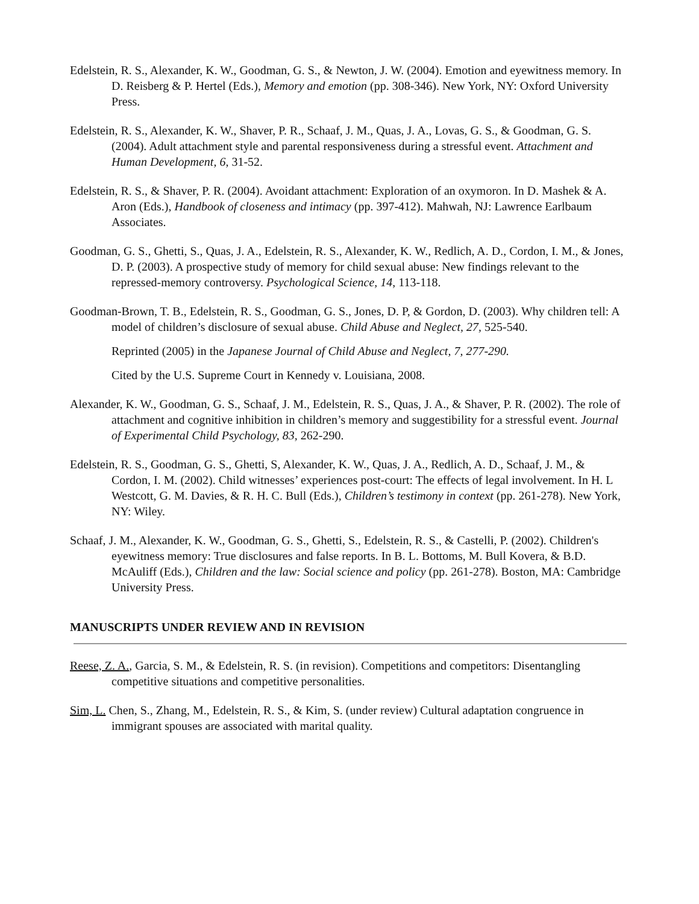Edelstein, R. S., Alexander, K. W., Goodman, G. S., & Newton, J. W. (2004). Emotion and eyewitness memory. In D. Reisberg & P. Hertel (Eds.), Memory and emotion (pp. 308-346). New York, NY: Oxford University Press.
Edelstein, R. S., Alexander, K. W., Shaver, P. R., Schaaf, J. M., Quas, J. A., Lovas, G. S., & Goodman, G. S. (2004). Adult attachment style and parental responsiveness during a stressful event. Attachment and Human Development, 6, 31-52.
Edelstein, R. S., & Shaver, P. R. (2004). Avoidant attachment: Exploration of an oxymoron. In D. Mashek & A. Aron (Eds.), Handbook of closeness and intimacy (pp. 397-412). Mahwah, NJ: Lawrence Earlbaum Associates.
Goodman, G. S., Ghetti, S., Quas, J. A., Edelstein, R. S., Alexander, K. W., Redlich, A. D., Cordon, I. M., & Jones, D. P. (2003). A prospective study of memory for child sexual abuse: New findings relevant to the repressed-memory controversy. Psychological Science, 14, 113-118.
Goodman-Brown, T. B., Edelstein, R. S., Goodman, G. S., Jones, D. P, & Gordon, D. (2003). Why children tell: A model of children’s disclosure of sexual abuse. Child Abuse and Neglect, 27, 525-540.
Reprinted (2005) in the Japanese Journal of Child Abuse and Neglect, 7, 277-290.
Cited by the U.S. Supreme Court in Kennedy v. Louisiana, 2008.
Alexander, K. W., Goodman, G. S., Schaaf, J. M., Edelstein, R. S., Quas, J. A., & Shaver, P. R. (2002). The role of attachment and cognitive inhibition in children’s memory and suggestibility for a stressful event. Journal of Experimental Child Psychology, 83, 262-290.
Edelstein, R. S., Goodman, G. S., Ghetti, S, Alexander, K. W., Quas, J. A., Redlich, A. D., Schaaf, J. M., & Cordon, I. M. (2002). Child witnesses’ experiences post-court: The effects of legal involvement. In H. L Westcott, G. M. Davies, & R. H. C. Bull (Eds.), Children’s testimony in context (pp. 261-278). New York, NY: Wiley.
Schaaf, J. M., Alexander, K. W., Goodman, G. S., Ghetti, S., Edelstein, R. S., & Castelli, P. (2002). Children's eyewitness memory: True disclosures and false reports. In B. L. Bottoms, M. Bull Kovera, & B.D. McAuliff (Eds.), Children and the law: Social science and policy (pp. 261-278). Boston, MA: Cambridge University Press.
MANUSCRIPTS UNDER REVIEW AND IN REVISION
Reese, Z. A., Garcia, S. M., & Edelstein, R. S. (in revision). Competitions and competitors: Disentangling competitive situations and competitive personalities.
Sim, L. Chen, S., Zhang, M., Edelstein, R. S., & Kim, S. (under review) Cultural adaptation congruence in immigrant spouses are associated with marital quality.